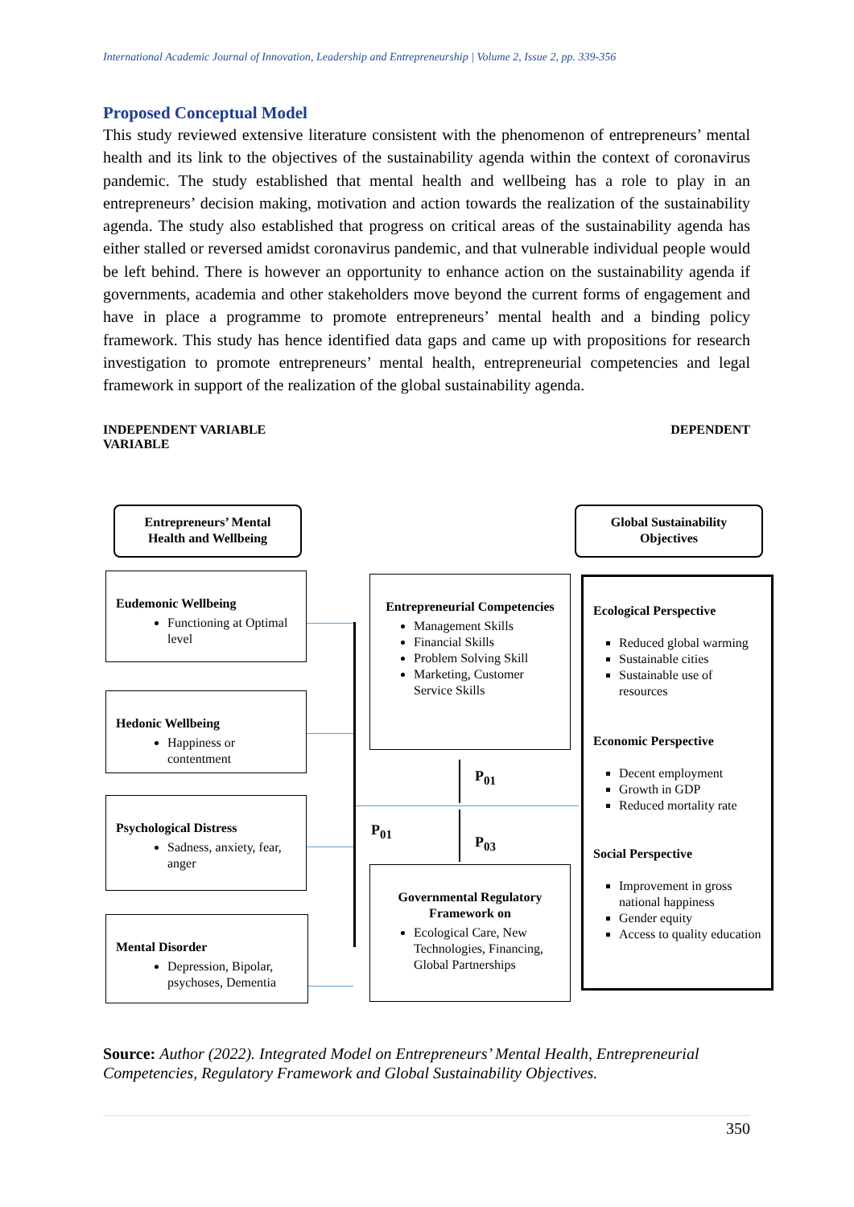International Academic Journal of Innovation, Leadership and Entrepreneurship | Volume 2, Issue 2, pp. 339-356
Proposed Conceptual Model
This study reviewed extensive literature consistent with the phenomenon of entrepreneurs’ mental health and its link to the objectives of the sustainability agenda within the context of coronavirus pandemic. The study established that mental health and wellbeing has a role to play in an entrepreneurs’ decision making, motivation and action towards the realization of the sustainability agenda. The study also established that progress on critical areas of the sustainability agenda has either stalled or reversed amidst coronavirus pandemic, and that vulnerable individual people would be left behind. There is however an opportunity to enhance action on the sustainability agenda if governments, academia and other stakeholders move beyond the current forms of engagement and have in place a programme to promote entrepreneurs’ mental health and a binding policy framework. This study has hence identified data gaps and came up with propositions for research investigation to promote entrepreneurs’ mental health, entrepreneurial competencies and legal framework in support of the realization of the global sustainability agenda.
INDEPENDENT VARIABLE
VARIABLE DEPENDENT
Entrepreneurs’ Mental Health and Wellbeing
Global Sustainability Objectives
Eudemonic Wellbeing
Functioning at Optimal level
Hedonic Wellbeing
Happiness or contentment
Psychological Distress
Sadness, anxiety, fear, anger
Mental Disorder
Depression, Bipolar, psychoses, Dementia
Entrepreneurial Competencies
Management Skills
Financial Skills
Problem Solving Skill
Marketing, Customer Service Skills
Governmental Regulatory Framework on
Ecological Care, New Technologies, Financing, Global Partnerships
Ecological Perspective
Reduced global warming
Sustainable cities
Sustainable use of resources
Economic Perspective
Decent employment
Growth in GDP
Reduced mortality rate
Social Perspective
Improvement in gross national happiness
Gender equity
Access to quality education
P<sub>01</sub>
P<sub>01</sub>
P<sub>03</sub>
Source: Author (2022). Integrated Model on Entrepreneurs’ Mental Health, Entrepreneurial Competencies, Regulatory Framework and Global Sustainability Objectives.
350